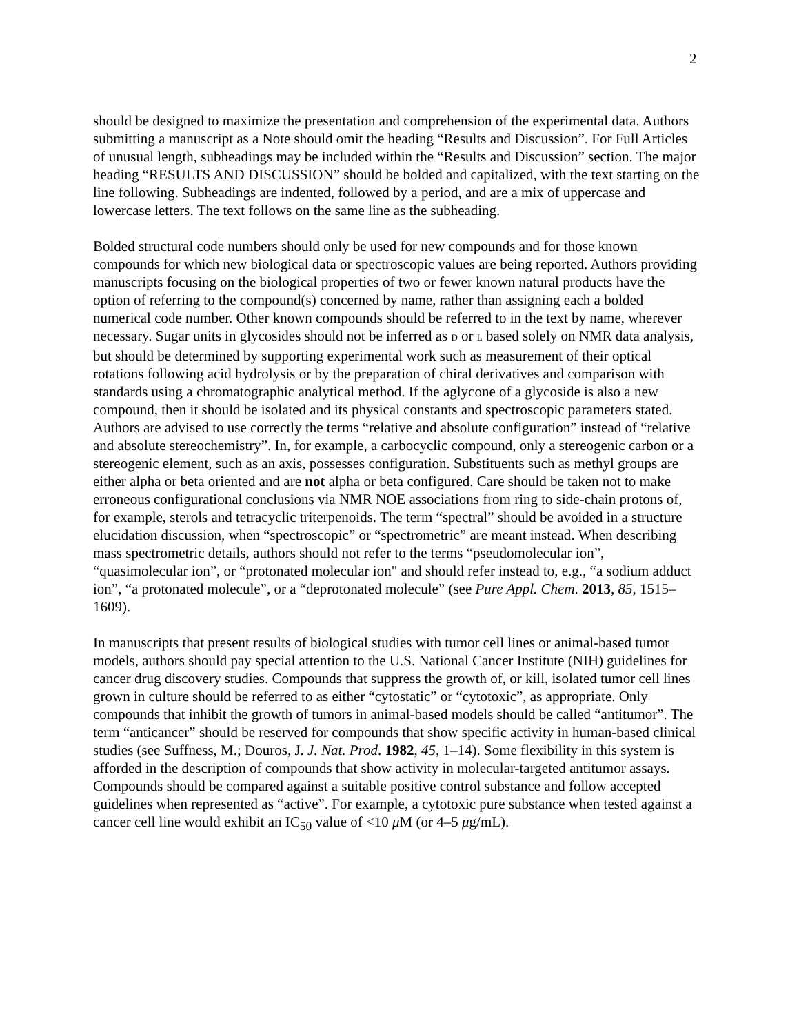2
should be designed to maximize the presentation and comprehension of the experimental data. Authors submitting a manuscript as a Note should omit the heading “Results and Discussion”. For Full Articles of unusual length, subheadings may be included within the “Results and Discussion” section. The major heading “RESULTS AND DISCUSSION” should be bolded and capitalized, with the text starting on the line following. Subheadings are indented, followed by a period, and are a mix of uppercase and lowercase letters. The text follows on the same line as the subheading.
Bolded structural code numbers should only be used for new compounds and for those known compounds for which new biological data or spectroscopic values are being reported. Authors providing manuscripts focusing on the biological properties of two or fewer known natural products have the option of referring to the compound(s) concerned by name, rather than assigning each a bolded numerical code number. Other known compounds should be referred to in the text by name, wherever necessary. Sugar units in glycosides should not be inferred as D or L based solely on NMR data analysis, but should be determined by supporting experimental work such as measurement of their optical rotations following acid hydrolysis or by the preparation of chiral derivatives and comparison with standards using a chromatographic analytical method. If the aglycone of a glycoside is also a new compound, then it should be isolated and its physical constants and spectroscopic parameters stated. Authors are advised to use correctly the terms “relative and absolute configuration” instead of “relative and absolute stereochemistry”. In, for example, a carbocyclic compound, only a stereogenic carbon or a stereogenic element, such as an axis, possesses configuration. Substituents such as methyl groups are either alpha or beta oriented and are not alpha or beta configured. Care should be taken not to make erroneous configurational conclusions via NMR NOE associations from ring to side-chain protons of, for example, sterols and tetracyclic triterpenoids. The term “spectral” should be avoided in a structure elucidation discussion, when “spectroscopic” or “spectrometric” are meant instead. When describing mass spectrometric details, authors should not refer to the terms “pseudomolecular ion”, “quasimolecular ion”, or “protonated molecular ion" and should refer instead to, e.g., “a sodium adduct ion”, “a protonated molecule”, or a “deprotonated molecule” (see Pure Appl. Chem. 2013, 85, 1515–1609).
In manuscripts that present results of biological studies with tumor cell lines or animal-based tumor models, authors should pay special attention to the U.S. National Cancer Institute (NIH) guidelines for cancer drug discovery studies. Compounds that suppress the growth of, or kill, isolated tumor cell lines grown in culture should be referred to as either “cytostatic” or “cytotoxic”, as appropriate. Only compounds that inhibit the growth of tumors in animal-based models should be called “antitumor”. The term “anticancer” should be reserved for compounds that show specific activity in human-based clinical studies (see Suffness, M.; Douros, J. J. Nat. Prod. 1982, 45, 1–14). Some flexibility in this system is afforded in the description of compounds that show activity in molecular-targeted antitumor assays. Compounds should be compared against a suitable positive control substance and follow accepted guidelines when represented as “active”. For example, a cytotoxic pure substance when tested against a cancer cell line would exhibit an IC<sub>50</sub> value of <10 μ M (or 4–5 μg/mL).